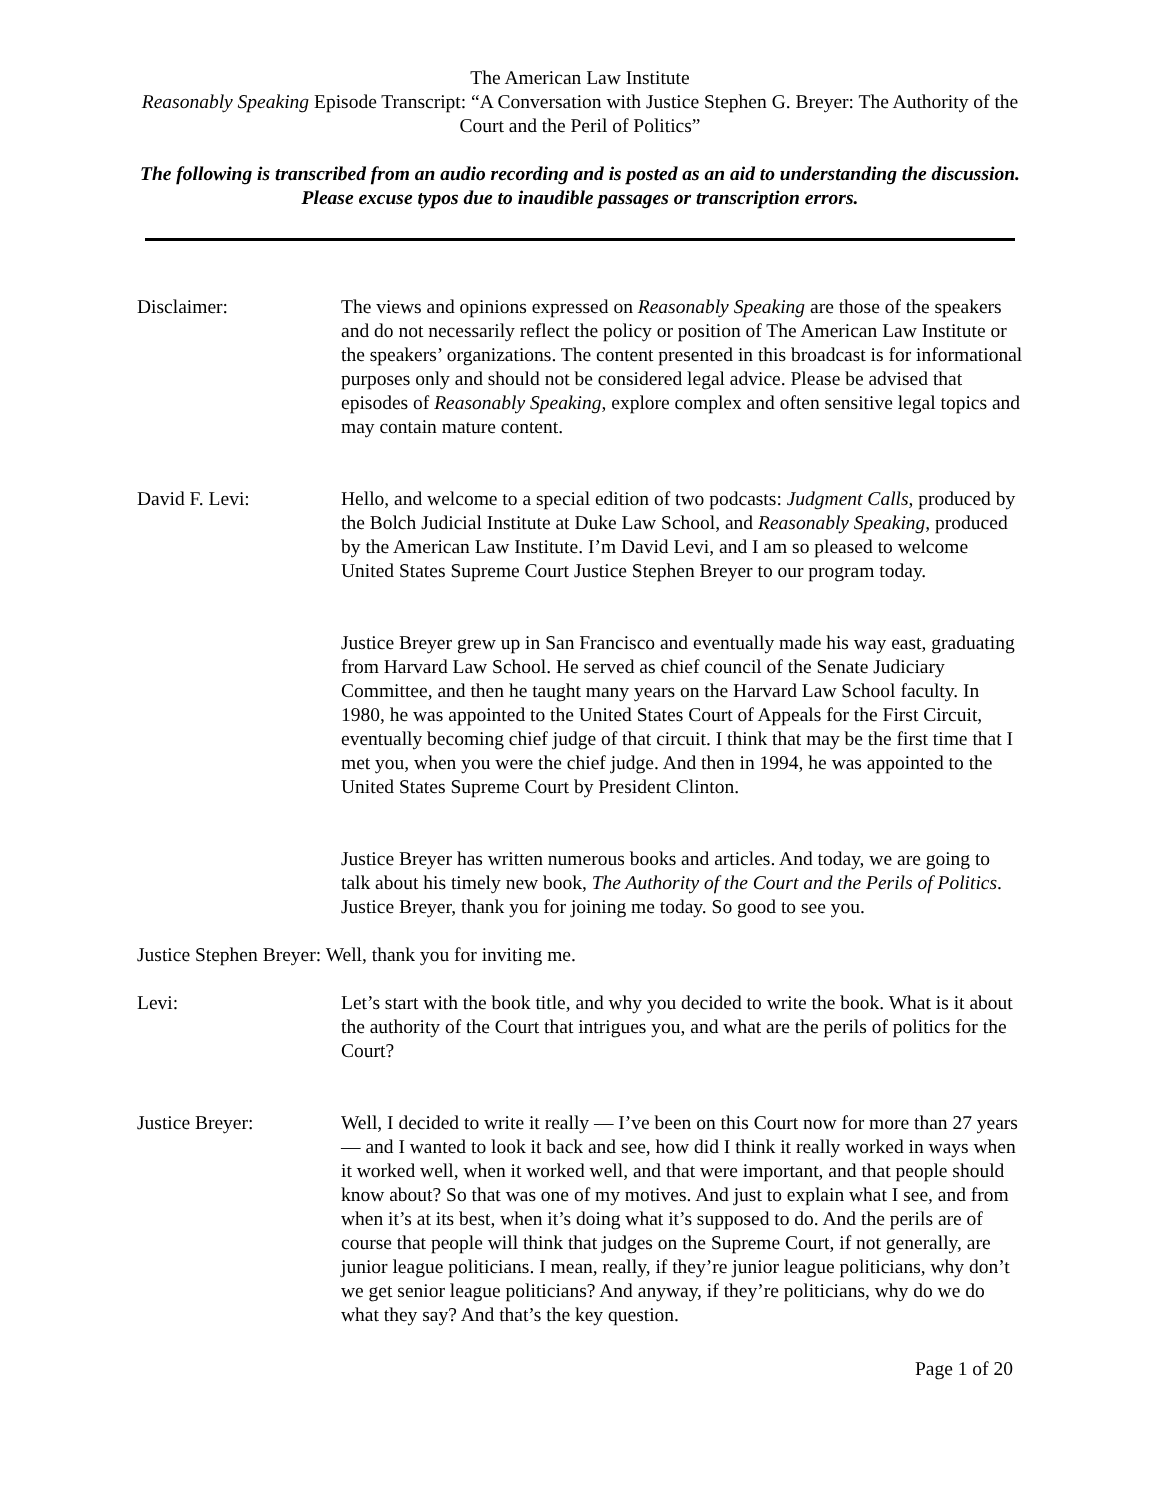The American Law Institute
Reasonably Speaking Episode Transcript: “A Conversation with Justice Stephen G. Breyer: The Authority of the Court and the Peril of Politics”
The following is transcribed from an audio recording and is posted as an aid to understanding the discussion. Please excuse typos due to inaudible passages or transcription errors.
Disclaimer: The views and opinions expressed on Reasonably Speaking are those of the speakers and do not necessarily reflect the policy or position of The American Law Institute or the speakers’ organizations. The content presented in this broadcast is for informational purposes only and should not be considered legal advice. Please be advised that episodes of Reasonably Speaking, explore complex and often sensitive legal topics and may contain mature content.
David F. Levi: Hello, and welcome to a special edition of two podcasts: Judgment Calls, produced by the Bolch Judicial Institute at Duke Law School, and Reasonably Speaking, produced by the American Law Institute. I’m David Levi, and I am so pleased to welcome United States Supreme Court Justice Stephen Breyer to our program today.
Justice Breyer grew up in San Francisco and eventually made his way east, graduating from Harvard Law School. He served as chief council of the Senate Judiciary Committee, and then he taught many years on the Harvard Law School faculty. In 1980, he was appointed to the United States Court of Appeals for the First Circuit, eventually becoming chief judge of that circuit. I think that may be the first time that I met you, when you were the chief judge. And then in 1994, he was appointed to the United States Supreme Court by President Clinton.
Justice Breyer has written numerous books and articles. And today, we are going to talk about his timely new book, The Authority of the Court and the Perils of Politics. Justice Breyer, thank you for joining me today. So good to see you.
Justice Stephen Breyer: Well, thank you for inviting me.
Levi: Let’s start with the book title, and why you decided to write the book. What is it about the authority of the Court that intrigues you, and what are the perils of politics for the Court?
Justice Breyer: Well, I decided to write it really — I’ve been on this Court now for more than 27 years — and I wanted to look it back and see, how did I think it really worked in ways when it worked well, when it worked well, and that were important, and that people should know about? So that was one of my motives. And just to explain what I see, and from when it’s at its best, when it’s doing what it’s supposed to do. And the perils are of course that people will think that judges on the Supreme Court, if not generally, are junior league politicians. I mean, really, if they’re junior league politicians, why don’t we get senior league politicians? And anyway, if they’re politicians, why do we do what they say? And that’s the key question.
Page 1 of 20